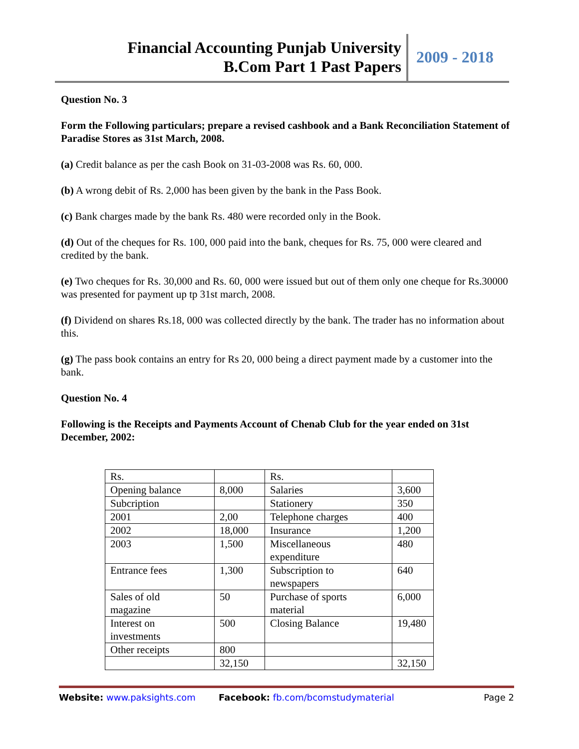Financial Accounting Punjab University
B.Com Part 1 Past Papers
2009 - 2018
Question No. 3
Form the Following particulars; prepare a revised cashbook and a Bank Reconciliation Statement of Paradise Stores as 31st March, 2008.
(a) Credit balance as per the cash Book on 31-03-2008 was Rs. 60, 000.
(b) A wrong debit of Rs. 2,000 has been given by the bank in the Pass Book.
(c) Bank charges made by the bank Rs. 480 were recorded only in the Book.
(d) Out of the cheques for Rs. 100, 000 paid into the bank, cheques for Rs. 75, 000 were cleared and credited by the bank.
(e) Two cheques for Rs. 30,000 and Rs. 60, 000 were issued but out of them only one cheque for Rs.30000 was presented for payment up tp 31st march, 2008.
(f) Dividend on shares Rs.18, 000 was collected directly by the bank. The trader has no information about this.
(g) The pass book contains an entry for Rs 20, 000 being a direct payment made by a customer into the bank.
Question No. 4
Following is the Receipts and Payments Account of Chenab Club for the year ended on 31st December, 2002:
| Rs. | | Rs. | |
| Opening balance | 8,000 | Salaries | 3,600 |
| Subcription | | Stationery | 350 |
| 2001 | 2,00 | Telephone charges | 400 |
| 2002 | 18,000 | Insurance | 1,200 |
| 2003 | 1,500 | Miscellaneous expenditure | 480 |
| Entrance fees | 1,300 | Subscription to newspapers | 640 |
| Sales of old magazine | 50 | Purchase of sports material | 6,000 |
| Interest on investments | 500 | Closing Balance | 19,480 |
| Other receipts | 800 | | |
| | 32,150 | | 32,150 |
Website: www.paksights.com Facebook: fb.com/bcomstudymaterial Page 2